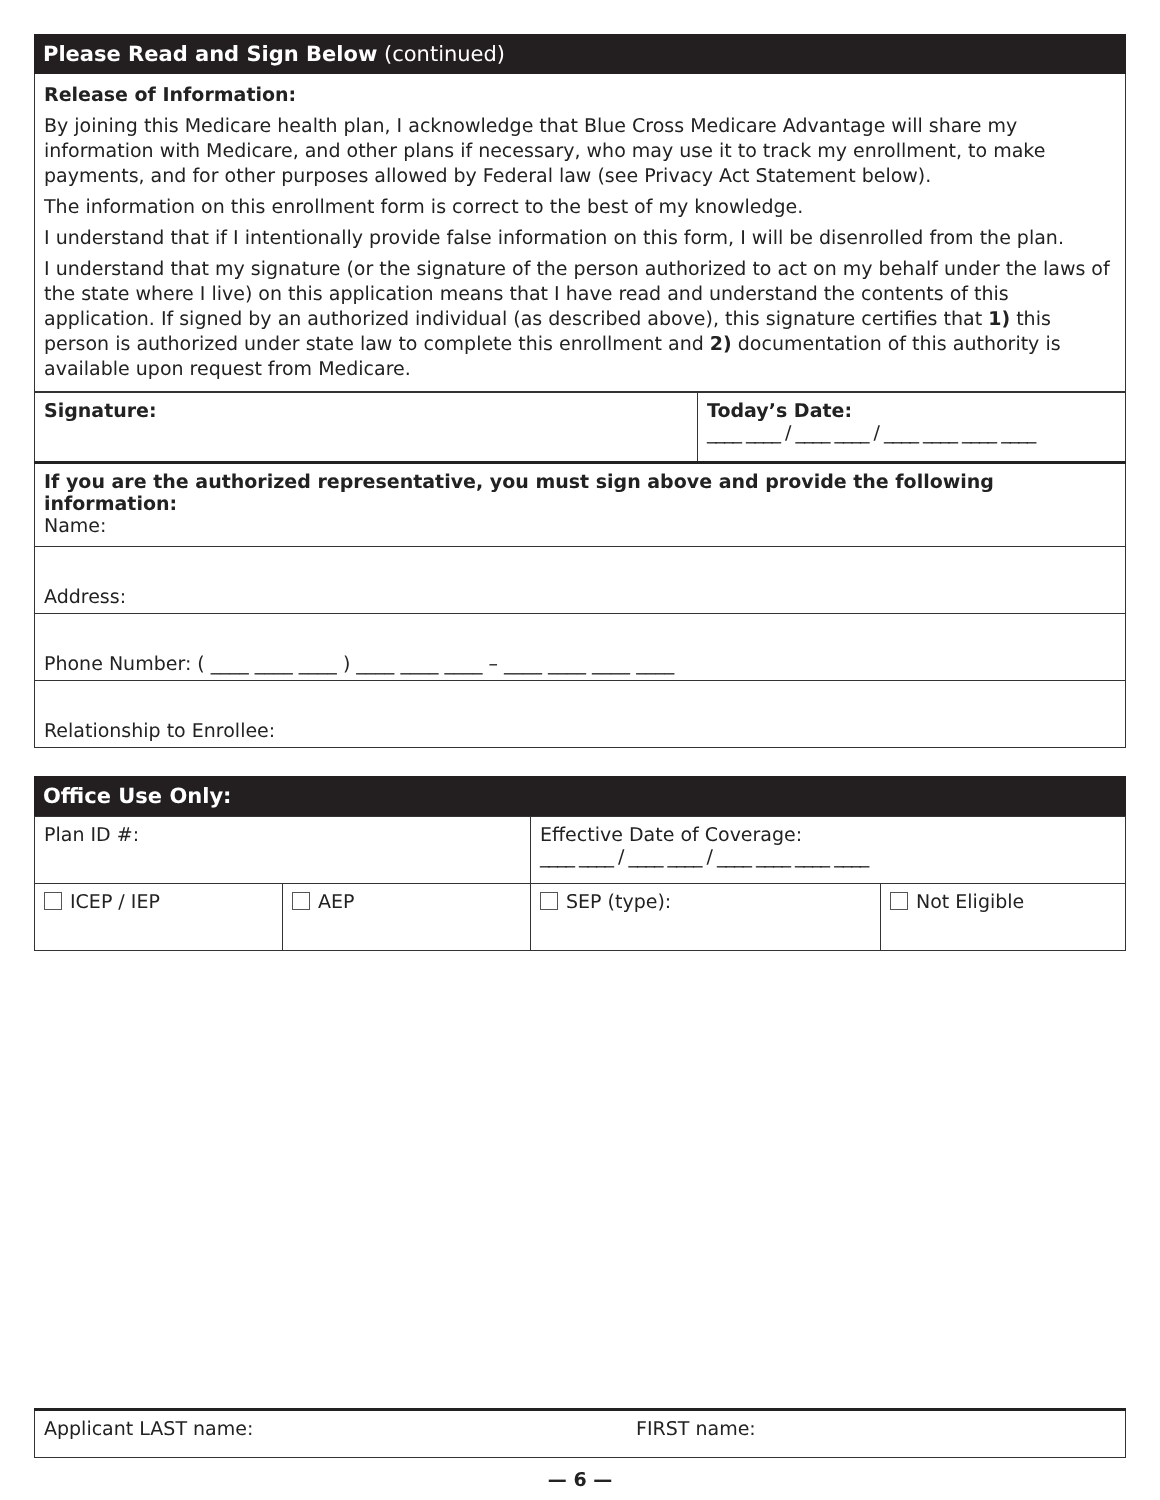Please Read and Sign Below (continued)
Release of Information:
By joining this Medicare health plan, I acknowledge that Blue Cross Medicare Advantage will share my information with Medicare, and other plans if necessary, who may use it to track my enrollment, to make payments, and for other purposes allowed by Federal law (see Privacy Act Statement below).
The information on this enrollment form is correct to the best of my knowledge.
I understand that if I intentionally provide false information on this form, I will be disenrolled from the plan.
I understand that my signature (or the signature of the person authorized to act on my behalf under the laws of the state where I live) on this application means that I have read and understand the contents of this application. If signed by an authorized individual (as described above), this signature certifies that 1) this person is authorized under state law to complete this enrollment and 2) documentation of this authority is available upon request from Medicare.
| Signature: | Today’s Date: ____ ____ / ____ ____ / ____ ____ ____ ____ |
| If you are the authorized representative, you must sign above and provide the following information: Name: | |
| Address: | |
| Phone Number: ( ____ ____ ____ ) ____ ____ ____ – ____ ____ ____ ____ | |
| Relationship to Enrollee: | |
Office Use Only:
| Plan ID #: | | Effective Date of Coverage: ____ ____ / ____ ____ / ____ ____ ____ ____ | |
| ICEP / IEP | AEP | SEP (type): | Not Eligible |
| Applicant LAST name: | FIRST name: |
— 6 —